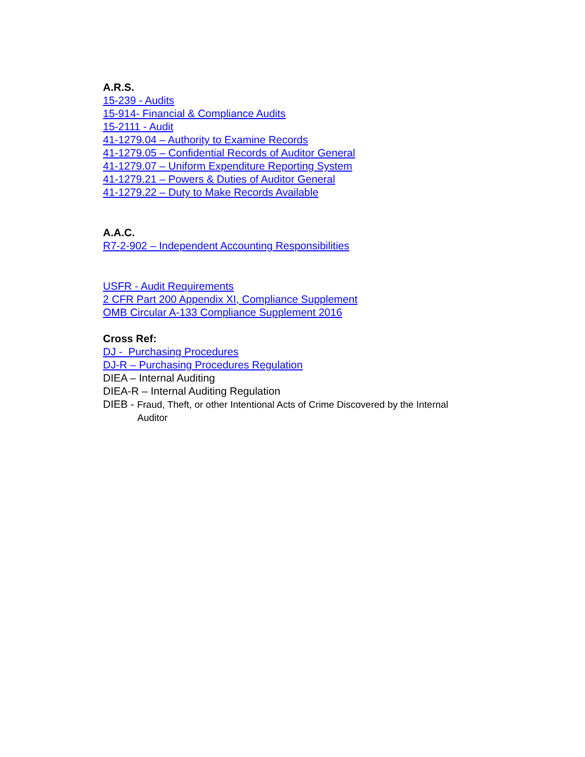A.R.S.
15-239 - Audits
15-914- Financial & Compliance Audits
15-2111 - Audit
41-1279.04 – Authority to Examine Records
41-1279.05 – Confidential Records of Auditor General
41-1279.07 – Uniform Expenditure Reporting System
41-1279.21 – Powers & Duties of Auditor General
41-1279.22 – Duty to Make Records Available
A.A.C.
R7-2-902 – Independent Accounting Responsibilities
USFR - Audit Requirements
2 CFR Part 200 Appendix XI, Compliance Supplement
OMB Circular A-133 Compliance Supplement 2016
Cross Ref:
DJ - Purchasing Procedures
DJ-R – Purchasing Procedures Regulation
DIEA – Internal Auditing
DIEA-R – Internal Auditing Regulation
DIEB - Fraud, Theft, or other Intentional Acts of Crime Discovered by the Internal
Auditor